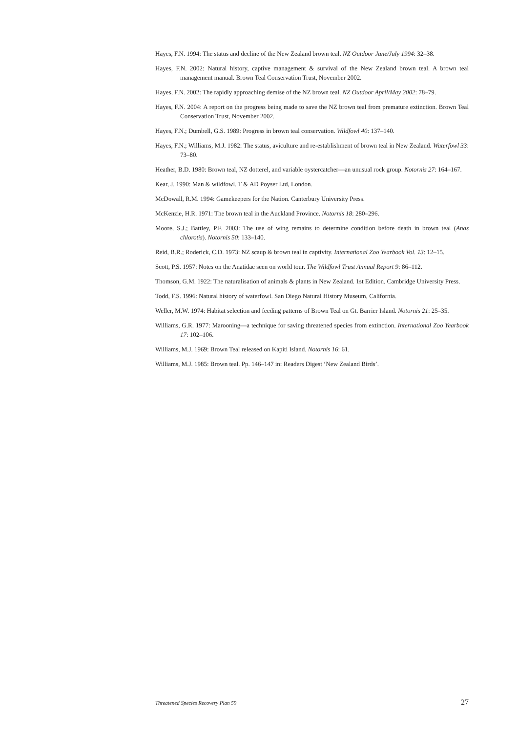Hayes, F.N. 1994: The status and decline of the New Zealand brown teal. NZ Outdoor June/July 1994: 32–38.
Hayes, F.N. 2002: Natural history, captive management & survival of the New Zealand brown teal. A brown teal management manual. Brown Teal Conservation Trust, November 2002.
Hayes, F.N. 2002: The rapidly approaching demise of the NZ brown teal. NZ Outdoor April/May 2002: 78–79.
Hayes, F.N. 2004: A report on the progress being made to save the NZ brown teal from premature extinction. Brown Teal Conservation Trust, November 2002.
Hayes, F.N.; Dumbell, G.S. 1989: Progress in brown teal conservation. Wildfowl 40: 137–140.
Hayes, F.N.; Williams, M.J. 1982: The status, aviculture and re-establishment of brown teal in New Zealand. Waterfowl 33: 73–80.
Heather, B.D. 1980: Brown teal, NZ dotterel, and variable oystercatcher—an unusual rock group. Notornis 27: 164–167.
Kear, J. 1990: Man & wildfowl. T & AD Poyser Ltd, London.
McDowall, R.M. 1994: Gamekeepers for the Nation. Canterbury University Press.
McKenzie, H.R. 1971: The brown teal in the Auckland Province. Notornis 18: 280–296.
Moore, S.J.; Battley, P.F. 2003: The use of wing remains to determine condition before death in brown teal (Anas chlorotis). Notornis 50: 133–140.
Reid, B.R.; Roderick, C.D. 1973: NZ scaup & brown teal in captivity. International Zoo Yearbook Vol. 13: 12–15.
Scott, P.S. 1957: Notes on the Anatidae seen on world tour. The Wildfowl Trust Annual Report 9: 86–112.
Thomson, G.M. 1922: The naturalisation of animals & plants in New Zealand. 1st Edition. Cambridge University Press.
Todd, F.S. 1996: Natural history of waterfowl. San Diego Natural History Museum, California.
Weller, M.W. 1974: Habitat selection and feeding patterns of Brown Teal on Gt. Barrier Island. Notornis 21: 25–35.
Williams, G.R. 1977: Marooning—a technique for saving threatened species from extinction. International Zoo Yearbook 17: 102–106.
Williams, M.J. 1969: Brown Teal released on Kapiti Island. Notornis 16: 61.
Williams, M.J. 1985: Brown teal. Pp. 146–147 in: Readers Digest ‘New Zealand Birds’.
Threatened Species Recovery Plan 59 27